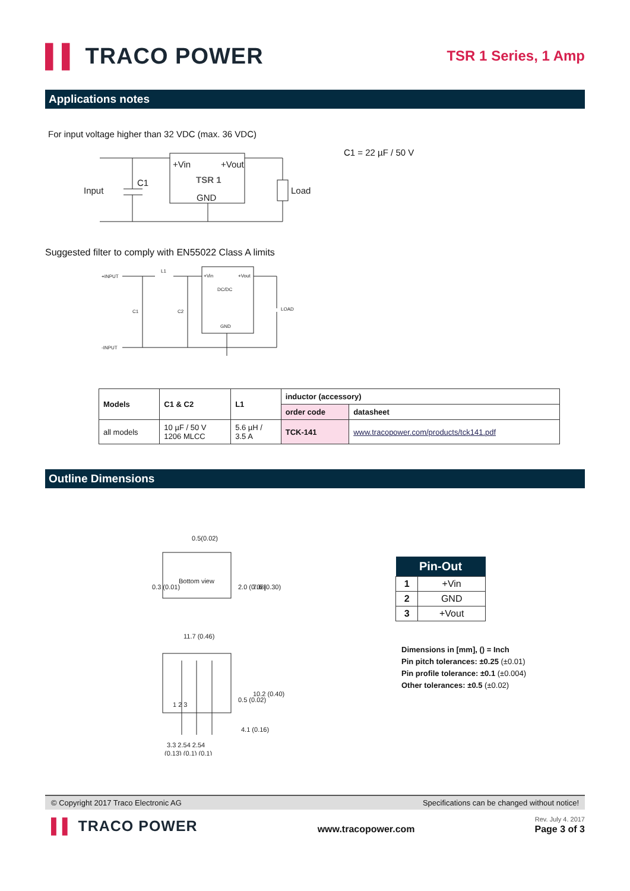▌▌ TRACO POWER
TSR 1 Series, 1 Amp
Applications notes
For input voltage higher than 32 VDC (max. 36 VDC)
+Vin
+Vout
TSR 1
GND
C1
Input
Load
C1 = 22 µF / 50 V
Suggested filter to comply with EN55022 Class A limits
+INPUT
-INPUT
L1
C1
C2
+Vin
+Vout
DC/DC
GND
LOAD
| Models | C1 & C2 | L1 | inductor (accessory) | |
| --- | --- | --- | --- | --- |
| | | | order code | datasheet |
| all models | 10 µF / 50 V 1206 MLCC | 5.6 µH / 3.5 A | TCK-141 | www.tracopower.com/products/tck141.pdf |
Outline Dimensions
0.5(0.02)
Bottom view
11.7 (0.46)
1 2 3
3.3 2.54 2.54
(0.13) (0.1) (0.1)
2.0 (0.08)
7.6 (0.30)
0.3 (0.01)
0.5 (0.02)
10.2 (0.40)
4.1 (0.16)
| Pin-Out | |
| --- | --- |
| 1 | +Vin |
| 2 | GND |
| 3 | +Vout |
Dimensions in [mm], () = Inch
Pin pitch tolerances: ±0.25 (±0.01)
Pin profile tolerance: ±0.1 (±0.004)
Other tolerances: ±0.5 (±0.02)
© Copyright 2017 Traco Electronic AG Specifications can be changed without notice!
▌▌ TRACO POWER www.tracopower.com
Rev. July 4. 2017
Page 3 of 3